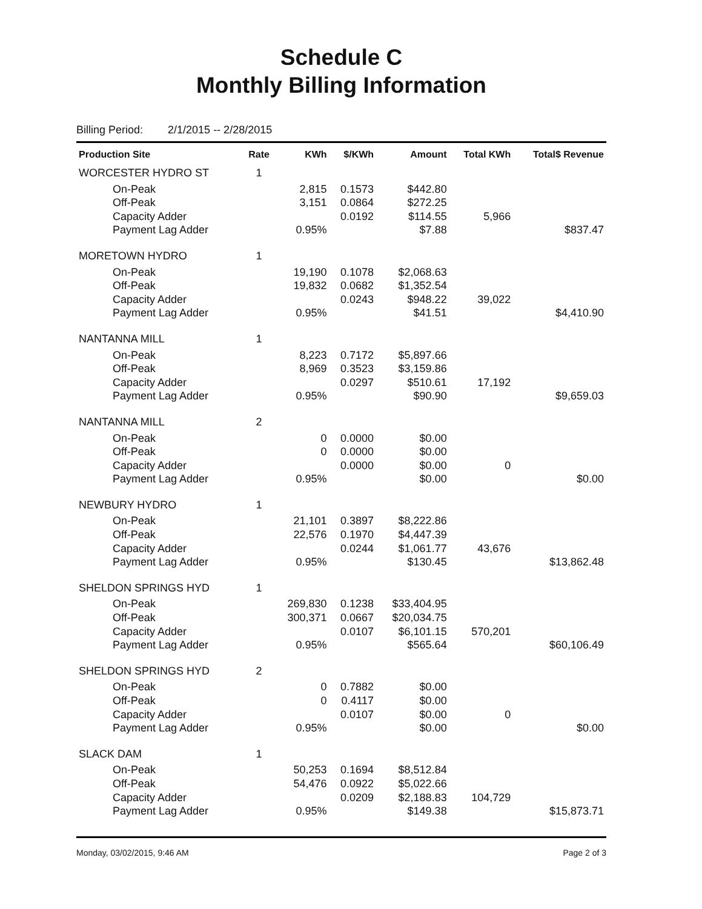Schedule C
Monthly Billing Information
Billing Period: 2/1/2015 -- 2/28/2015
| Production Site | Rate | KWh | $/KWh | Amount | Total KWh | Total$ Revenue |
| --- | --- | --- | --- | --- | --- | --- |
| WORCESTER HYDRO ST | 1 | | | | | |
| On-Peak | | 2,815 | 0.1573 | $442.80 | | |
| Off-Peak | | 3,151 | 0.0864 | $272.25 | | |
| Capacity Adder | | | 0.0192 | $114.55 | 5,966 | |
| Payment Lag Adder | | 0.95% | | $7.88 | | $837.47 |
| MORETOWN HYDRO | 1 | | | | | |
| On-Peak | | 19,190 | 0.1078 | $2,068.63 | | |
| Off-Peak | | 19,832 | 0.0682 | $1,352.54 | | |
| Capacity Adder | | | 0.0243 | $948.22 | 39,022 | |
| Payment Lag Adder | | 0.95% | | $41.51 | | $4,410.90 |
| NANTANNA MILL | 1 | | | | | |
| On-Peak | | 8,223 | 0.7172 | $5,897.66 | | |
| Off-Peak | | 8,969 | 0.3523 | $3,159.86 | | |
| Capacity Adder | | | 0.0297 | $510.61 | 17,192 | |
| Payment Lag Adder | | 0.95% | | $90.90 | | $9,659.03 |
| NANTANNA MILL | 2 | | | | | |
| On-Peak | | 0 | 0.0000 | $0.00 | | |
| Off-Peak | | 0 | 0.0000 | $0.00 | | |
| Capacity Adder | | | 0.0000 | $0.00 | 0 | |
| Payment Lag Adder | | 0.95% | | $0.00 | | $0.00 |
| NEWBURY HYDRO | 1 | | | | | |
| On-Peak | | 21,101 | 0.3897 | $8,222.86 | | |
| Off-Peak | | 22,576 | 0.1970 | $4,447.39 | | |
| Capacity Adder | | | 0.0244 | $1,061.77 | 43,676 | |
| Payment Lag Adder | | 0.95% | | $130.45 | | $13,862.48 |
| SHELDON SPRINGS HYD | 1 | | | | | |
| On-Peak | | 269,830 | 0.1238 | $33,404.95 | | |
| Off-Peak | | 300,371 | 0.0667 | $20,034.75 | | |
| Capacity Adder | | | 0.0107 | $6,101.15 | 570,201 | |
| Payment Lag Adder | | 0.95% | | $565.64 | | $60,106.49 |
| SHELDON SPRINGS HYD | 2 | | | | | |
| On-Peak | | 0 | 0.7882 | $0.00 | | |
| Off-Peak | | 0 | 0.4117 | $0.00 | | |
| Capacity Adder | | | 0.0107 | $0.00 | 0 | |
| Payment Lag Adder | | 0.95% | | $0.00 | | $0.00 |
| SLACK DAM | 1 | | | | | |
| On-Peak | | 50,253 | 0.1694 | $8,512.84 | | |
| Off-Peak | | 54,476 | 0.0922 | $5,022.66 | | |
| Capacity Adder | | | 0.0209 | $2,188.83 | 104,729 | |
| Payment Lag Adder | | 0.95% | | $149.38 | | $15,873.71 |
Monday, 03/02/2015, 9:46 AM Page 2 of 3